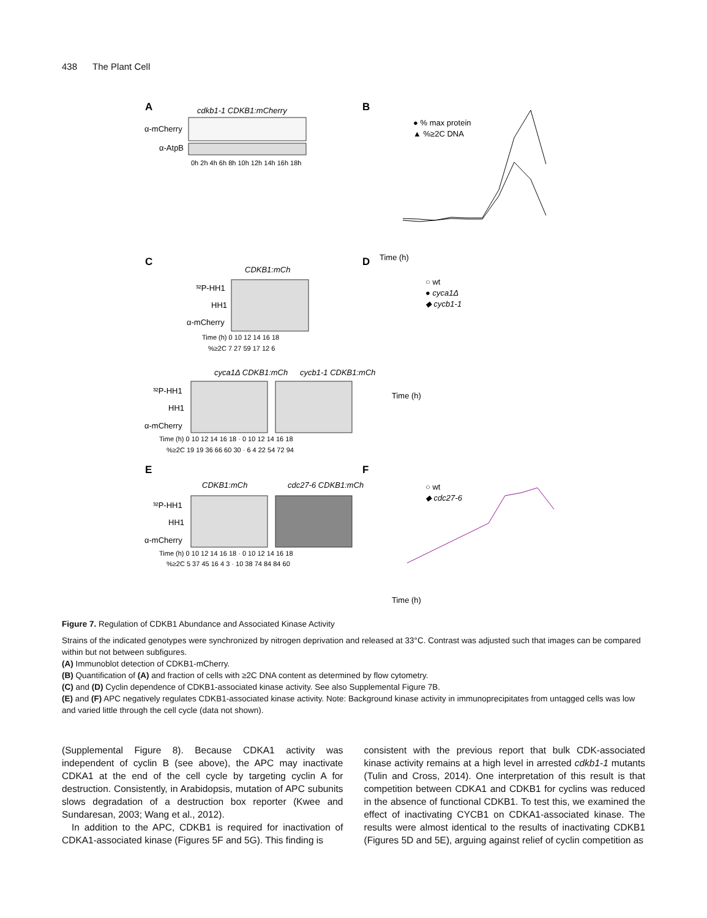438 The Plant Cell
A
cdkb1-1 CDKB1:mCherry
α-mCherry
α-AtpB
0h 2h 4h 6h 8h 10h 12h 14h 16h 18h
B
Time (h)
● % max protein
▲ %≥2C DNA
C
CDKB1:mCh
³²P-HH1
HH1
α-mCherry
Time (h) 0 10 12 14 16 18
%≥2C 7 27 59 17 12 6
cyca1Δ CDKB1:mCh
cycb1-1 CDKB1:mCh
³²P-HH1
HH1
α-mCherry
Time (h) 0 10 12 14 16 18 · 0 10 12 14 16 18
%≥2C 19 19 36 66 60 30 · 6 4 22 54 72 94
D
○ wt
● cyca1Δ
◆ cycb1-1
Time (h)
E
CDKB1:mCh
cdc27-6 CDKB1:mCh
³²P-HH1
HH1
α-mCherry
Time (h) 0 10 12 14 16 18 · 0 10 12 14 16 18
%≥2C 5 37 45 16 4 3 · 10 38 74 84 84 60
F
○ wt
◆ cdc27-6
Time (h)
Figure 7. Regulation of CDKB1 Abundance and Associated Kinase Activity
Strains of the indicated genotypes were synchronized by nitrogen deprivation and released at 33°C. Contrast was adjusted such that images can be compared within but not between subfigures.
(A) Immunoblot detection of CDKB1-mCherry.
(B) Quantification of (A) and fraction of cells with ≥2C DNA content as determined by flow cytometry.
(C) and (D) Cyclin dependence of CDKB1-associated kinase activity. See also Supplemental Figure 7B.
(E) and (F) APC negatively regulates CDKB1-associated kinase activity. Note: Background kinase activity in immunoprecipitates from untagged cells was low and varied little through the cell cycle (data not shown).
(Supplemental Figure 8). Because CDKA1 activity was independent of cyclin B (see above), the APC may inactivate CDKA1 at the end of the cell cycle by targeting cyclin A for destruction. Consistently, in Arabidopsis, mutation of APC subunits slows degradation of a destruction box reporter (Kwee and Sundaresan, 2003; Wang et al., 2012).
In addition to the APC, CDKB1 is required for inactivation of CDKA1-associated kinase (Figures 5F and 5G). This finding is
consistent with the previous report that bulk CDK-associated kinase activity remains at a high level in arrested cdkb1-1 mutants (Tulin and Cross, 2014). One interpretation of this result is that competition between CDKA1 and CDKB1 for cyclins was reduced in the absence of functional CDKB1. To test this, we examined the effect of inactivating CYCB1 on CDKA1-associated kinase. The results were almost identical to the results of inactivating CDKB1 (Figures 5D and 5E), arguing against relief of cyclin competition as